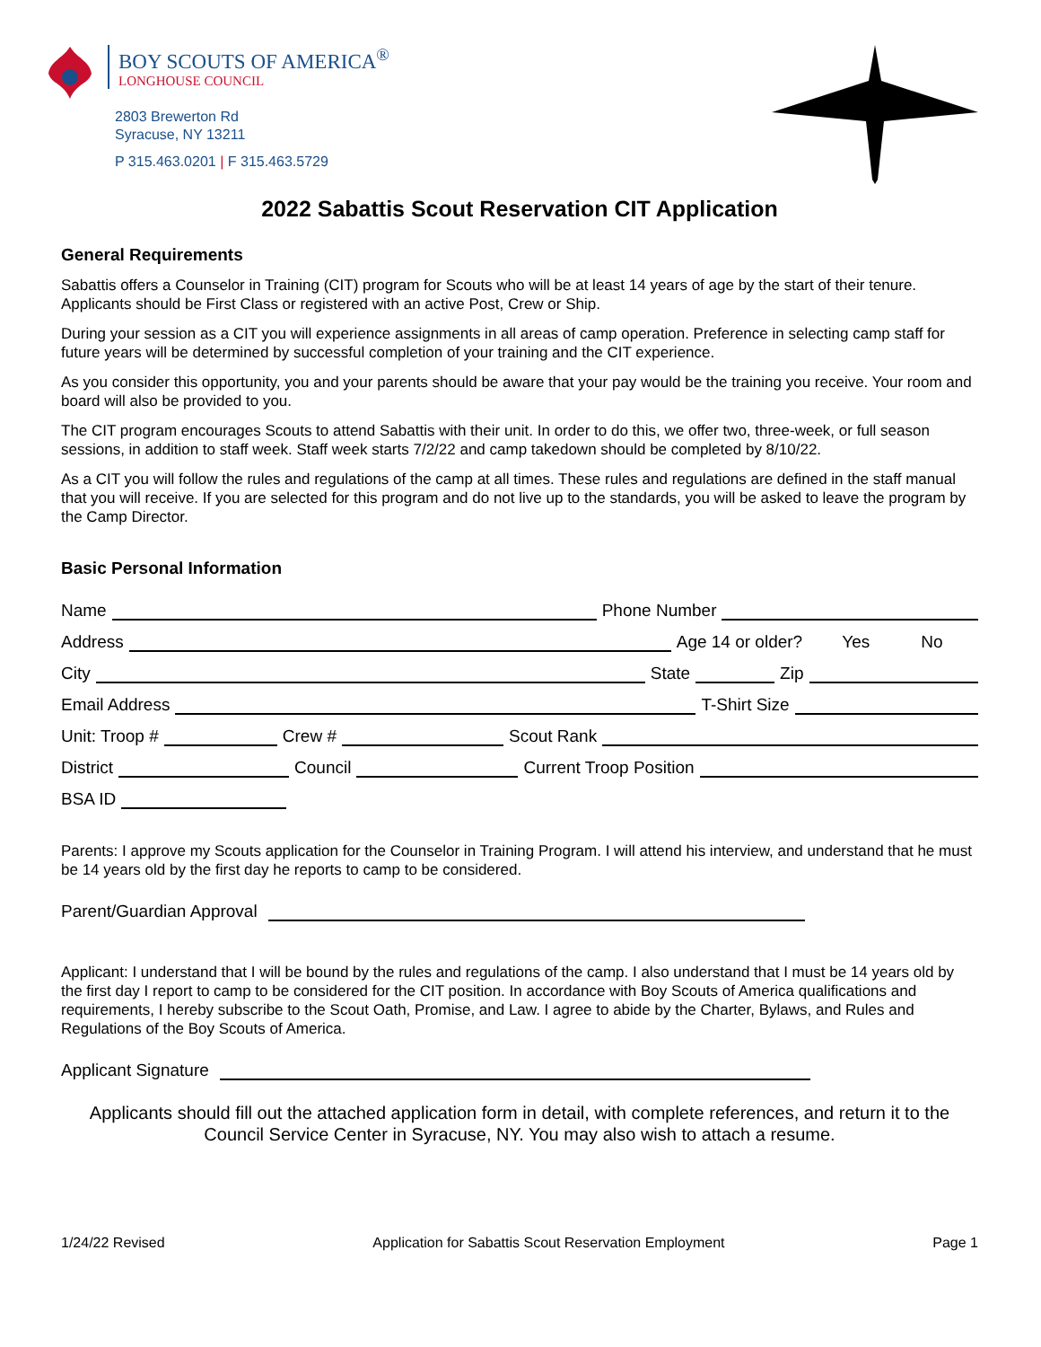BOY SCOUTS OF AMERICA<sup>®</sup>
LONGHOUSE COUNCIL
2803 Brewerton Rd
Syracuse, NY 13211
P 315.463.0201 | F 315.463.5729
2022 Sabattis Scout Reservation CIT Application
General Requirements
Sabattis offers a Counselor in Training (CIT) program for Scouts who will be at least 14 years of age by the start of their tenure. Applicants should be First Class or registered with an active Post, Crew or Ship.
During your session as a CIT you will experience assignments in all areas of camp operation. Preference in selecting camp staff for future years will be determined by successful completion of your training and the CIT experience.
As you consider this opportunity, you and your parents should be aware that your pay would be the training you receive. Your room and board will also be provided to you.
The CIT program encourages Scouts to attend Sabattis with their unit. In order to do this, we offer two, three-week, or full season sessions, in addition to staff week. Staff week starts 7/2/22 and camp takedown should be completed by 8/10/22.
As a CIT you will follow the rules and regulations of the camp at all times. These rules and regulations are defined in the staff manual that you will receive. If you are selected for this program and do not live up to the standards, you will be asked to leave the program by the Camp Director.
Basic Personal Information
Name
Phone Number
Address
Age 14 or older? Yes No
City
State
Zip
Email Address
T-Shirt Size
Unit: Troop #
Crew #
Scout Rank
District
Council
Current Troop Position
BSA ID
Parents: I approve my Scouts application for the Counselor in Training Program. I will attend his interview, and understand that he must be 14 years old by the first day he reports to camp to be considered.
Parent/Guardian Approval
Applicant: I understand that I will be bound by the rules and regulations of the camp. I also understand that I must be 14 years old by the first day I report to camp to be considered for the CIT position. In accordance with Boy Scouts of America qualifications and requirements, I hereby subscribe to the Scout Oath, Promise, and Law. I agree to abide by the Charter, Bylaws, and Rules and Regulations of the Boy Scouts of America.
Applicant Signature
Applicants should fill out the attached application form in detail, with complete references, and return it to the Council Service Center in Syracuse, NY. You may also wish to attach a resume.
1/24/22 Revised Application for Sabattis Scout Reservation Employment Page 1